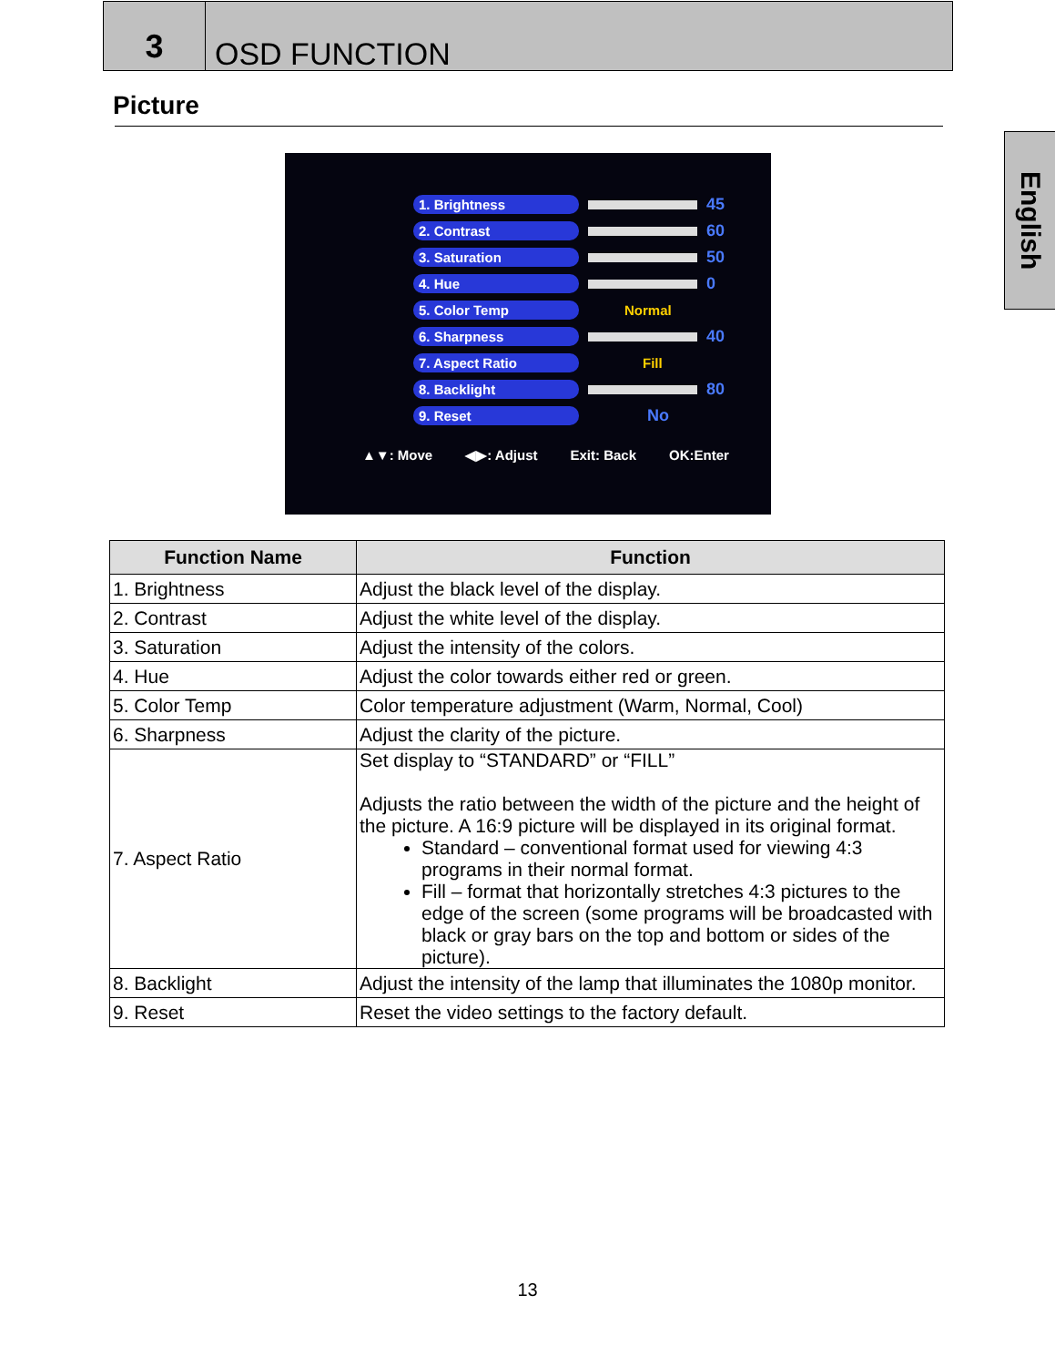3
OSD FUNCTION
Picture
English
1. Brightness 45
2. Contrast 60
3. Saturation 50
4. Hue 0
5. Color Temp Normal
6. Sharpness 40
7. Aspect Ratio Fill
8. Backlight 80
9. Reset No
▲▼: Move ◀▶: Adjust Exit: Back OK:Enter
| Function Name | Function |
| --- | --- |
| 1. Brightness | Adjust the black level of the display. |
| 2. Contrast | Adjust the white level of the display. |
| 3. Saturation | Adjust the intensity of the colors. |
| 4. Hue | Adjust the color towards either red or green. |
| 5. Color Temp | Color temperature adjustment (Warm, Normal, Cool) |
| 6. Sharpness | Adjust the clarity of the picture. |
| 7. Aspect Ratio | Set display to “STANDARD” or “FILL” Adjusts the ratio between the width of the picture and the height of the picture. A 16:9 picture will be displayed in its original format. Standard – conventional format used for viewing 4:3 programs in their normal format. Fill – format that horizontally stretches 4:3 pictures to the edge of the screen (some programs will be broadcasted with black or gray bars on the top and bottom or sides of the picture). |
| 8. Backlight | Adjust the intensity of the lamp that illuminates the 1080p monitor. |
| 9. Reset | Reset the video settings to the factory default. |
13